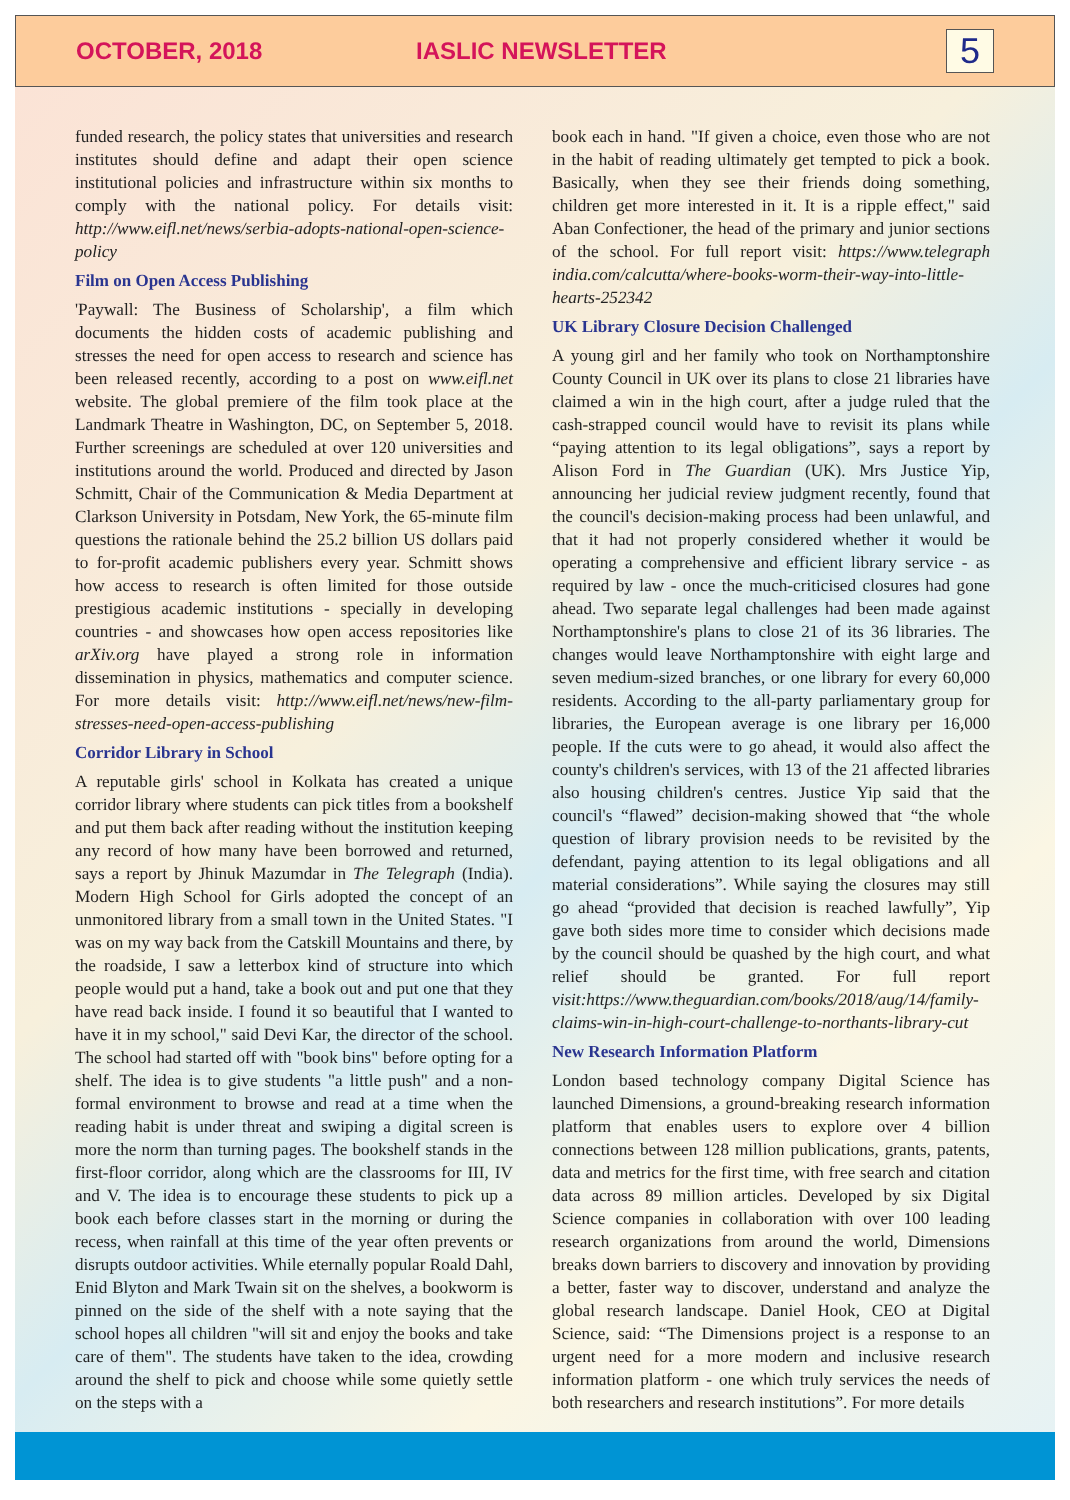OCTOBER, 2018 IASLIC NEWSLETTER 5
funded research, the policy states that universities and research institutes should define and adapt their open science institutional policies and infrastructure within six months to comply with the national policy. For details visit: http://www.eifl.net/news/serbia-adopts-national-open-science-policy
Film on Open Access Publishing
'Paywall: The Business of Scholarship', a film which documents the hidden costs of academic publishing and stresses the need for open access to research and science has been released recently, according to a post on www.eifl.net website. The global premiere of the film took place at the Landmark Theatre in Washington, DC, on September 5, 2018. Further screenings are scheduled at over 120 universities and institutions around the world. Produced and directed by Jason Schmitt, Chair of the Communication & Media Department at Clarkson University in Potsdam, New York, the 65-minute film questions the rationale behind the 25.2 billion US dollars paid to for-profit academic publishers every year. Schmitt shows how access to research is often limited for those outside prestigious academic institutions - specially in developing countries - and showcases how open access repositories like arXiv.org have played a strong role in information dissemination in physics, mathematics and computer science. For more details visit: http://www.eifl.net/news/new-film-stresses-need-open-access-publishing
Corridor Library in School
A reputable girls' school in Kolkata has created a unique corridor library where students can pick titles from a bookshelf and put them back after reading without the institution keeping any record of how many have been borrowed and returned, says a report by Jhinuk Mazumdar in The Telegraph (India). Modern High School for Girls adopted the concept of an unmonitored library from a small town in the United States. "I was on my way back from the Catskill Mountains and there, by the roadside, I saw a letterbox kind of structure into which people would put a hand, take a book out and put one that they have read back inside. I found it so beautiful that I wanted to have it in my school," said Devi Kar, the director of the school. The school had started off with "book bins" before opting for a shelf. The idea is to give students "a little push" and a non-formal environment to browse and read at a time when the reading habit is under threat and swiping a digital screen is more the norm than turning pages. The bookshelf stands in the first-floor corridor, along which are the classrooms for III, IV and V. The idea is to encourage these students to pick up a book each before classes start in the morning or during the recess, when rainfall at this time of the year often prevents or disrupts outdoor activities. While eternally popular Roald Dahl, Enid Blyton and Mark Twain sit on the shelves, a bookworm is pinned on the side of the shelf with a note saying that the school hopes all children "will sit and enjoy the books and take care of them". The students have taken to the idea, crowding around the shelf to pick and choose while some quietly settle on the steps with a
book each in hand. "If given a choice, even those who are not in the habit of reading ultimately get tempted to pick a book. Basically, when they see their friends doing something, children get more interested in it. It is a ripple effect," said Aban Confectioner, the head of the primary and junior sections of the school. For full report visit: https://www.telegraph india.com/calcutta/where-books-worm-their-way-into-little-hearts-252342
UK Library Closure Decision Challenged
A young girl and her family who took on Northamptonshire County Council in UK over its plans to close 21 libraries have claimed a win in the high court, after a judge ruled that the cash-strapped council would have to revisit its plans while “paying attention to its legal obligations”, says a report by Alison Ford in The Guardian (UK). Mrs Justice Yip, announcing her judicial review judgment recently, found that the council's decision-making process had been unlawful, and that it had not properly considered whether it would be operating a comprehensive and efficient library service - as required by law - once the much-criticised closures had gone ahead. Two separate legal challenges had been made against Northamptonshire's plans to close 21 of its 36 libraries. The changes would leave Northamptonshire with eight large and seven medium-sized branches, or one library for every 60,000 residents. According to the all-party parliamentary group for libraries, the European average is one library per 16,000 people. If the cuts were to go ahead, it would also affect the county's children's services, with 13 of the 21 affected libraries also housing children's centres. Justice Yip said that the council's “flawed” decision-making showed that “the whole question of library provision needs to be revisited by the defendant, paying attention to its legal obligations and all material considerations”. While saying the closures may still go ahead “provided that decision is reached lawfully”, Yip gave both sides more time to consider which decisions made by the council should be quashed by the high court, and what relief should be granted. For full report visit:https://www.theguardian.com/books/2018/aug/14/family-claims-win-in-high-court-challenge-to-northants-library-cut
New Research Information Platform
London based technology company Digital Science has launched Dimensions, a ground-breaking research information platform that enables users to explore over 4 billion connections between 128 million publications, grants, patents, data and metrics for the first time, with free search and citation data across 89 million articles. Developed by six Digital Science companies in collaboration with over 100 leading research organizations from around the world, Dimensions breaks down barriers to discovery and innovation by providing a better, faster way to discover, understand and analyze the global research landscape. Daniel Hook, CEO at Digital Science, said: “The Dimensions project is a response to an urgent need for a more modern and inclusive research information platform - one which truly services the needs of both researchers and research institutions”. For more details